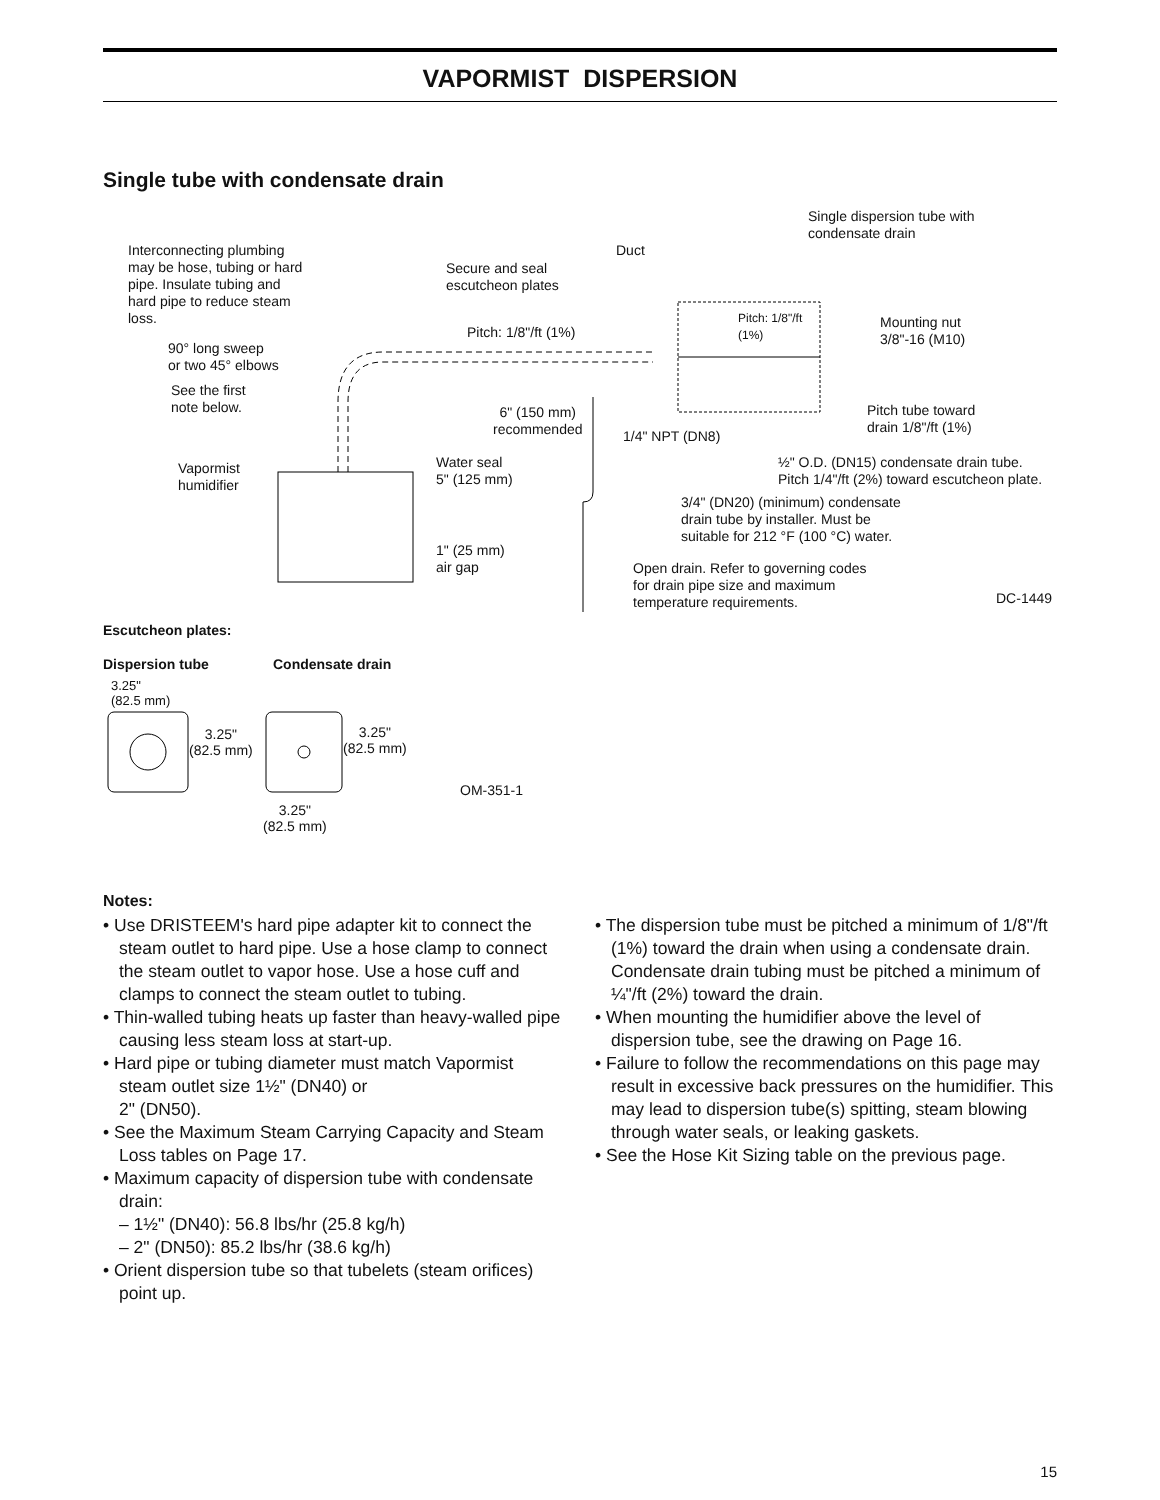VAPORMIST DISPERSION
Single tube with condensate drain
Interconnecting plumbing
may be hose, tubing or hard
pipe. Insulate tubing and
hard pipe to reduce steam
loss.
90° long sweep
or two 45° elbows
See the first
note below.
Vapormist
humidifier
Secure and seal
escutcheon plates
Duct
Pitch: 1/8"/ft (1%)
Single dispersion tube with
condensate drain
Pitch: 1/8"/ft
(1%)
Mounting nut
3/8"-16 (M10)
6" (150 mm)
recommended
1/4" NPT (DN8)
Pitch tube toward
drain 1/8"/ft (1%)
Water seal
5" (125 mm)
½" O.D. (DN15) condensate drain tube.
Pitch 1/4"/ft (2%) toward escutcheon plate.
3/4" (DN20) (minimum) condensate
drain tube by installer. Must be
suitable for 212 °F (100 °C) water.
1" (25 mm)
air gap
Open drain. Refer to governing codes
for drain pipe size and maximum
temperature requirements.
DC-1449
Escutcheon plates:
Dispersion tube Condensate drain
3.25"
(82.5 mm)
3.25"
(82.5 mm)
3.25"
(82.5 mm)
3.25"
(82.5 mm)
OM-351-1
Notes:
• Use DRISTEEM's hard pipe adapter kit to connect the steam outlet to hard pipe. Use a hose clamp to connect the steam outlet to vapor hose. Use a hose cuff and clamps to connect the steam outlet to tubing.
• Thin-walled tubing heats up faster than heavy-walled pipe causing less steam loss at start-up.
• Hard pipe or tubing diameter must match Vapormist steam outlet size 1½" (DN40) or
2" (DN50).
• See the Maximum Steam Carrying Capacity and Steam Loss tables on Page 17.
• Maximum capacity of dispersion tube with condensate drain:
– 1½" (DN40): 56.8 lbs/hr (25.8 kg/h)
– 2" (DN50): 85.2 lbs/hr (38.6 kg/h)
• Orient dispersion tube so that tubelets (steam orifices) point up.
• The dispersion tube must be pitched a minimum of 1/8"/ft (1%) toward the drain when using a condensate drain. Condensate drain tubing must be pitched a minimum of ¼"/ft (2%) toward the drain.
• When mounting the humidifier above the level of dispersion tube, see the drawing on Page 16.
• Failure to follow the recommendations on this page may result in excessive back pressures on the humidifier. This may lead to dispersion tube(s) spitting, steam blowing through water seals, or leaking gaskets.
• See the Hose Kit Sizing table on the previous page.
15